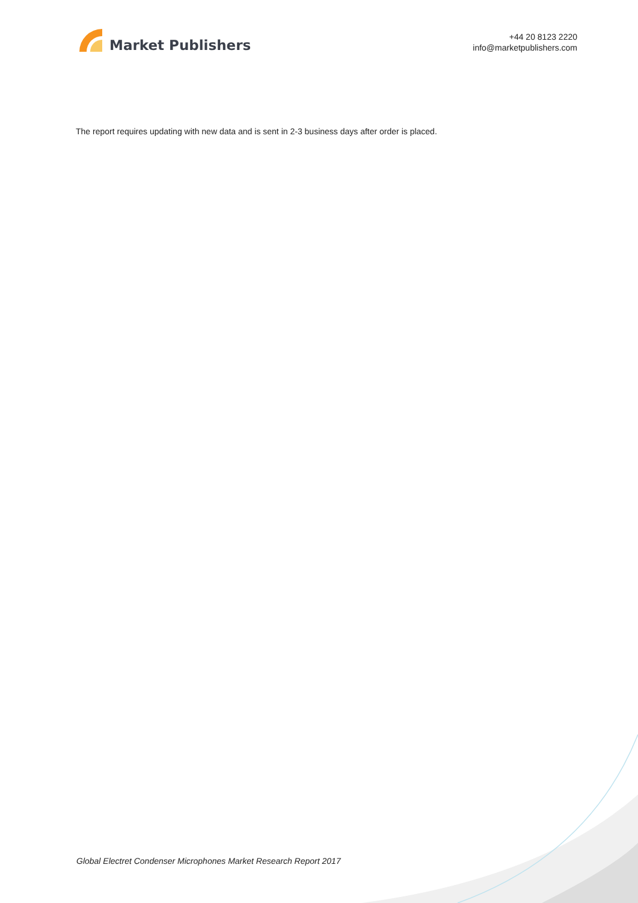Market Publishers
+44 20 8123 2220
info@marketpublishers.com
The report requires updating with new data and is sent in 2-3 business days after order is placed.
Global Electret Condenser Microphones Market Research Report 2017